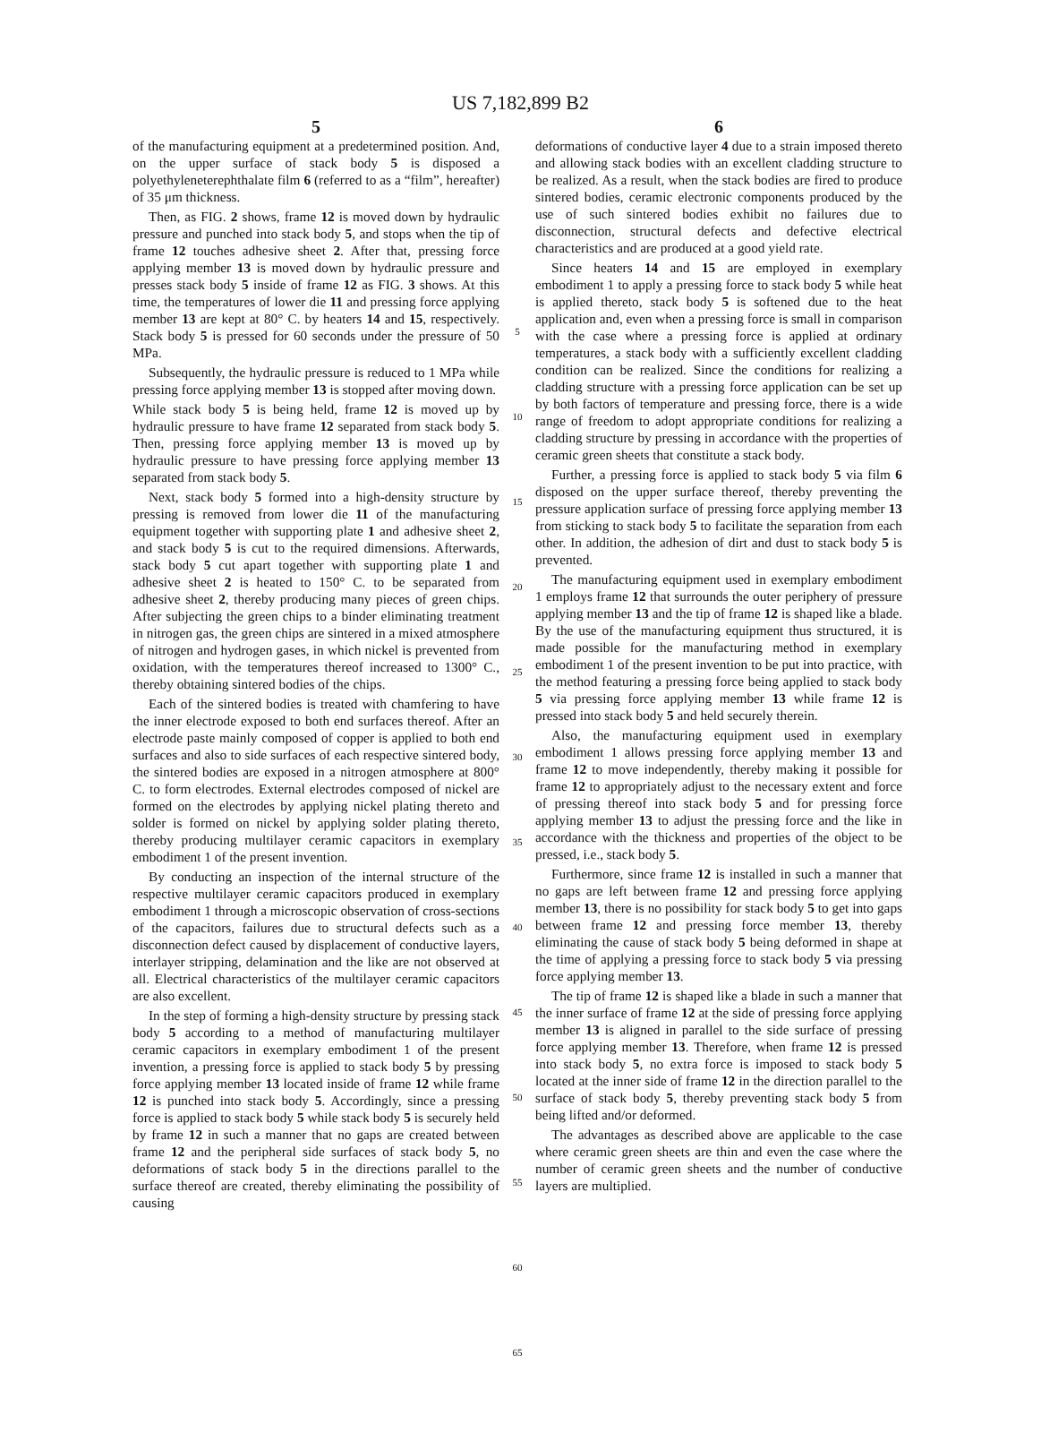US 7,182,899 B2
5
of the manufacturing equipment at a predetermined position. And, on the upper surface of stack body 5 is disposed a polyethyleneterephthalate film 6 (referred to as a “film”, hereafter) of 35 μm thickness.
Then, as FIG. 2 shows, frame 12 is moved down by hydraulic pressure and punched into stack body 5, and stops when the tip of frame 12 touches adhesive sheet 2. After that, pressing force applying member 13 is moved down by hydraulic pressure and presses stack body 5 inside of frame 12 as FIG. 3 shows. At this time, the temperatures of lower die 11 and pressing force applying member 13 are kept at 80° C. by heaters 14 and 15, respectively. Stack body 5 is pressed for 60 seconds under the pressure of 50 MPa.
Subsequently, the hydraulic pressure is reduced to 1 MPa while pressing force applying member 13 is stopped after moving down.
While stack body 5 is being held, frame 12 is moved up by hydraulic pressure to have frame 12 separated from stack body 5. Then, pressing force applying member 13 is moved up by hydraulic pressure to have pressing force applying member 13 separated from stack body 5.
Next, stack body 5 formed into a high-density structure by pressing is removed from lower die 11 of the manufacturing equipment together with supporting plate 1 and adhesive sheet 2, and stack body 5 is cut to the required dimensions. Afterwards, stack body 5 cut apart together with supporting plate 1 and adhesive sheet 2 is heated to 150° C. to be separated from adhesive sheet 2, thereby producing many pieces of green chips. After subjecting the green chips to a binder eliminating treatment in nitrogen gas, the green chips are sintered in a mixed atmosphere of nitrogen and hydrogen gases, in which nickel is prevented from oxidation, with the temperatures thereof increased to 1300° C., thereby obtaining sintered bodies of the chips.
Each of the sintered bodies is treated with chamfering to have the inner electrode exposed to both end surfaces thereof. After an electrode paste mainly composed of copper is applied to both end surfaces and also to side surfaces of each respective sintered body, the sintered bodies are exposed in a nitrogen atmosphere at 800° C. to form electrodes. External electrodes composed of nickel are formed on the electrodes by applying nickel plating thereto and solder is formed on nickel by applying solder plating thereto, thereby producing multilayer ceramic capacitors in exemplary embodiment 1 of the present invention.
By conducting an inspection of the internal structure of the respective multilayer ceramic capacitors produced in exemplary embodiment 1 through a microscopic observation of cross-sections of the capacitors, failures due to structural defects such as a disconnection defect caused by displacement of conductive layers, interlayer stripping, delamination and the like are not observed at all. Electrical characteristics of the multilayer ceramic capacitors are also excellent.
In the step of forming a high-density structure by pressing stack body 5 according to a method of manufacturing multilayer ceramic capacitors in exemplary embodiment 1 of the present invention, a pressing force is applied to stack body 5 by pressing force applying member 13 located inside of frame 12 while frame 12 is punched into stack body 5. Accordingly, since a pressing force is applied to stack body 5 while stack body 5 is securely held by frame 12 in such a manner that no gaps are created between frame 12 and the peripheral side surfaces of stack body 5, no deformations of stack body 5 in the directions parallel to the surface thereof are created, thereby eliminating the possibility of causing
5
10
15
20
25
30
35
40
45
50
55
60
65
6
deformations of conductive layer 4 due to a strain imposed thereto and allowing stack bodies with an excellent cladding structure to be realized. As a result, when the stack bodies are fired to produce sintered bodies, ceramic electronic components produced by the use of such sintered bodies exhibit no failures due to disconnection, structural defects and defective electrical characteristics and are produced at a good yield rate.
Since heaters 14 and 15 are employed in exemplary embodiment 1 to apply a pressing force to stack body 5 while heat is applied thereto, stack body 5 is softened due to the heat application and, even when a pressing force is small in comparison with the case where a pressing force is applied at ordinary temperatures, a stack body with a sufficiently excellent cladding condition can be realized. Since the conditions for realizing a cladding structure with a pressing force application can be set up by both factors of temperature and pressing force, there is a wide range of freedom to adopt appropriate conditions for realizing a cladding structure by pressing in accordance with the properties of ceramic green sheets that constitute a stack body.
Further, a pressing force is applied to stack body 5 via film 6 disposed on the upper surface thereof, thereby preventing the pressure application surface of pressing force applying member 13 from sticking to stack body 5 to facilitate the separation from each other. In addition, the adhesion of dirt and dust to stack body 5 is prevented.
The manufacturing equipment used in exemplary embodiment 1 employs frame 12 that surrounds the outer periphery of pressure applying member 13 and the tip of frame 12 is shaped like a blade. By the use of the manufacturing equipment thus structured, it is made possible for the manufacturing method in exemplary embodiment 1 of the present invention to be put into practice, with the method featuring a pressing force being applied to stack body 5 via pressing force applying member 13 while frame 12 is pressed into stack body 5 and held securely therein.
Also, the manufacturing equipment used in exemplary embodiment 1 allows pressing force applying member 13 and frame 12 to move independently, thereby making it possible for frame 12 to appropriately adjust to the necessary extent and force of pressing thereof into stack body 5 and for pressing force applying member 13 to adjust the pressing force and the like in accordance with the thickness and properties of the object to be pressed, i.e., stack body 5.
Furthermore, since frame 12 is installed in such a manner that no gaps are left between frame 12 and pressing force applying member 13, there is no possibility for stack body 5 to get into gaps between frame 12 and pressing force member 13, thereby eliminating the cause of stack body 5 being deformed in shape at the time of applying a pressing force to stack body 5 via pressing force applying member 13.
The tip of frame 12 is shaped like a blade in such a manner that the inner surface of frame 12 at the side of pressing force applying member 13 is aligned in parallel to the side surface of pressing force applying member 13. Therefore, when frame 12 is pressed into stack body 5, no extra force is imposed to stack body 5 located at the inner side of frame 12 in the direction parallel to the surface of stack body 5, thereby preventing stack body 5 from being lifted and/or deformed.
The advantages as described above are applicable to the case where ceramic green sheets are thin and even the case where the number of ceramic green sheets and the number of conductive layers are multiplied.